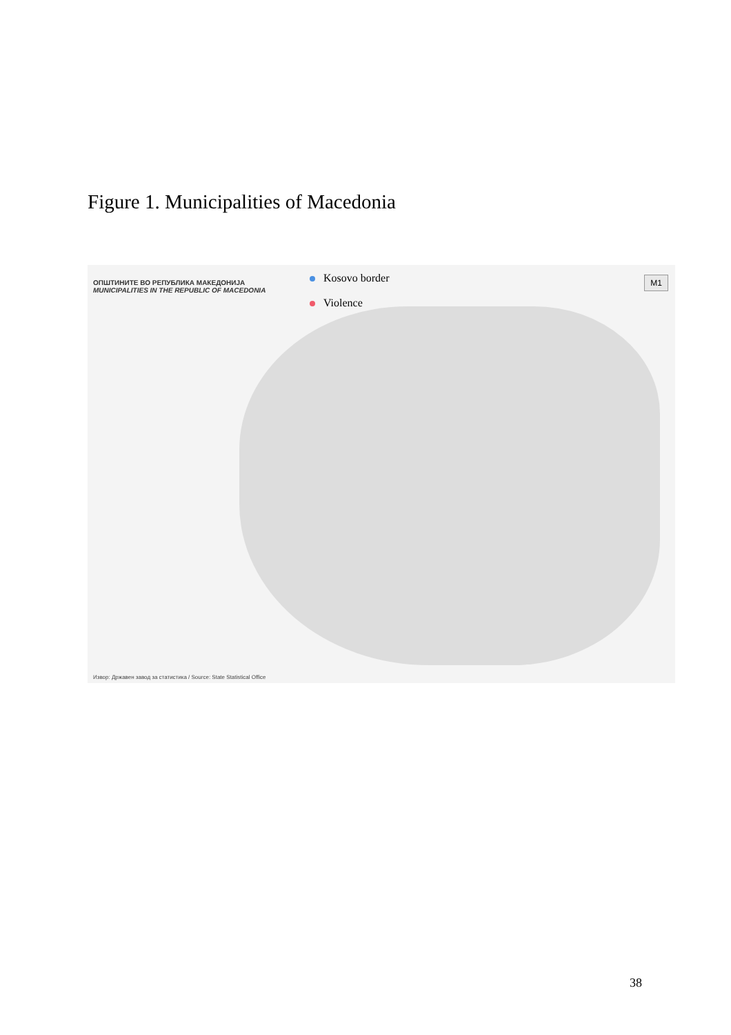Figure 1. Municipalities of Macedonia
ОПШТИНИТЕ ВО РЕПУБЛИКА МАКЕДОНИЈА
MUNICIPALITIES IN THE REPUBLIC OF MACEDONIA
Kosovo border
Violence
M1
Извор: Државен завод за статистика / Source: State Statistical Office
38